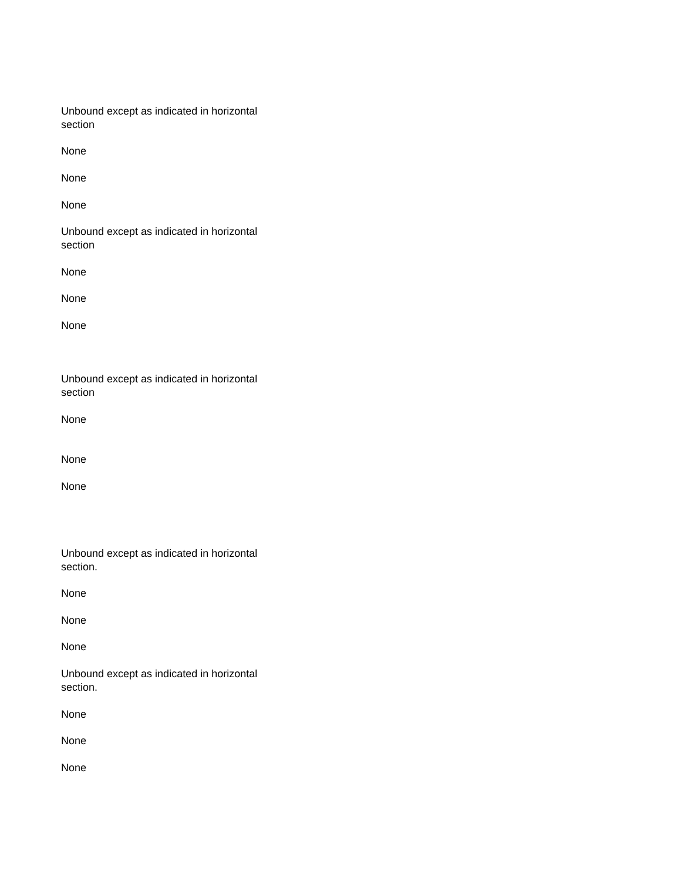Unbound except as indicated in horizontal section
None
None
None
Unbound except as indicated in horizontal section
None
None
None
Unbound except as indicated in horizontal section
None
None
None
Unbound except as indicated in horizontal section.
None
None
None
Unbound except as indicated in horizontal section.
None
None
None